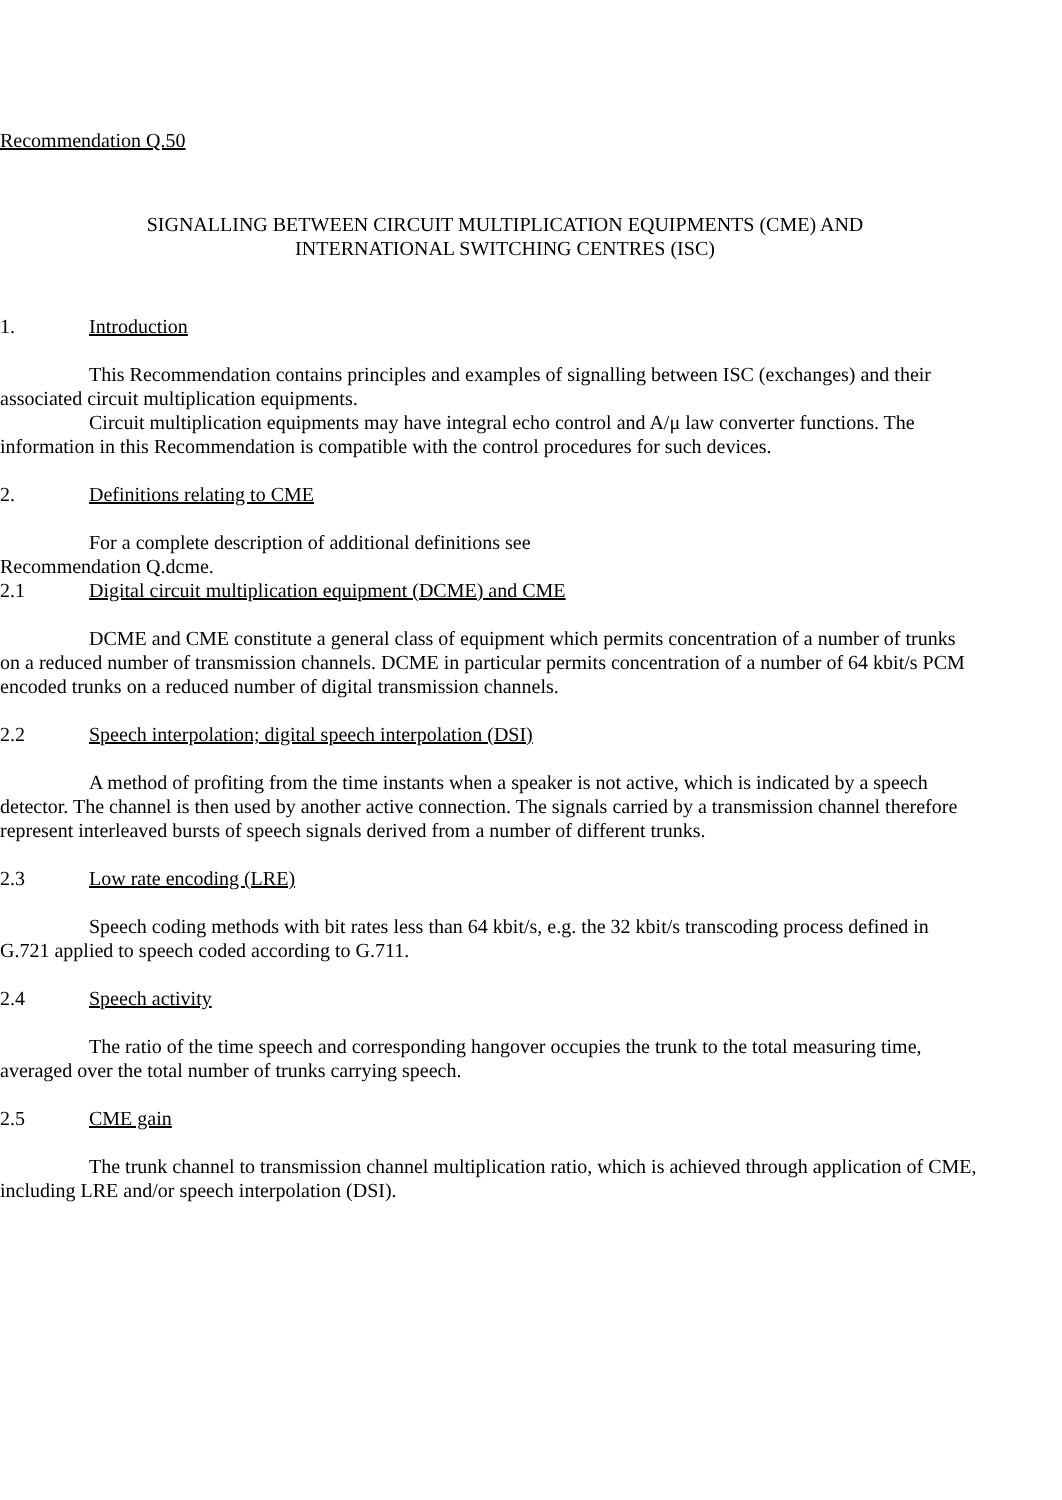Recommendation Q.50
SIGNALLING BETWEEN CIRCUIT MULTIPLICATION EQUIPMENTS (CME) AND
INTERNATIONAL SWITCHING CENTRES (ISC)
1. Introduction
This Recommendation contains principles and examples of signalling between ISC (exchanges) and their associated circuit multiplication equipments.
Circuit multiplication equipments may have integral echo control and A/μ law converter functions. The information in this Recommendation is compatible with the control procedures for such devices.
2. Definitions relating to CME
For a complete description of additional definitions see
Recommendation Q.dcme.
2.1 Digital circuit multiplication equipment (DCME) and CME
DCME and CME constitute a general class of equipment which permits concentration of a number of trunks on a reduced number of transmission channels. DCME in particular permits concentration of a number of 64 kbit/s PCM encoded trunks on a reduced number of digital transmission channels.
2.2 Speech interpolation; digital speech interpolation (DSI)
A method of profiting from the time instants when a speaker is not active, which is indicated by a speech detector. The channel is then used by another active connection. The signals carried by a transmission channel therefore represent interleaved bursts of speech signals derived from a number of different trunks.
2.3 Low rate encoding (LRE)
Speech coding methods with bit rates less than 64 kbit/s, e.g. the 32 kbit/s transcoding process defined in G.721 applied to speech coded according to G.711.
2.4 Speech activity
The ratio of the time speech and corresponding hangover occupies the trunk to the total measuring time, averaged over the total number of trunks carrying speech.
2.5 CME gain
The trunk channel to transmission channel multiplication ratio, which is achieved through application of CME, including LRE and/or speech interpolation (DSI).